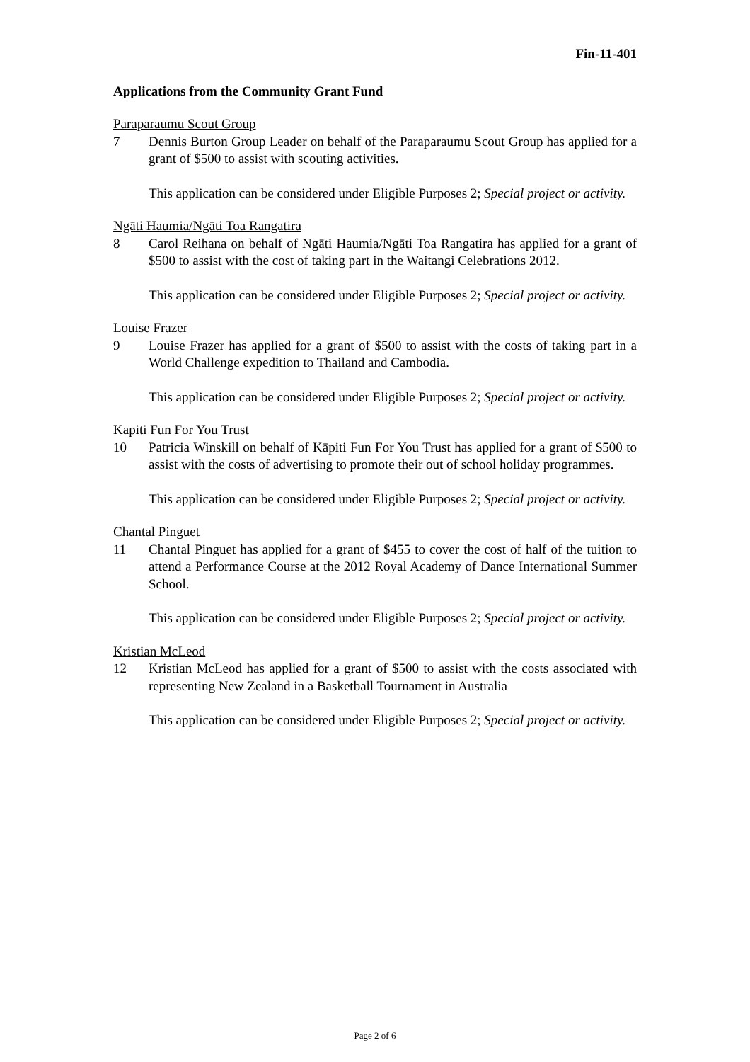Fin-11-401
Applications from the Community Grant Fund
Paraparaumu Scout Group
7 Dennis Burton Group Leader on behalf of the Paraparaumu Scout Group has applied for a grant of $500 to assist with scouting activities.
This application can be considered under Eligible Purposes 2; Special project or activity.
Ngāti Haumia/Ngāti Toa Rangatira
8 Carol Reihana on behalf of Ngāti Haumia/Ngāti Toa Rangatira has applied for a grant of $500 to assist with the cost of taking part in the Waitangi Celebrations 2012.
This application can be considered under Eligible Purposes 2; Special project or activity.
Louise Frazer
9 Louise Frazer has applied for a grant of $500 to assist with the costs of taking part in a World Challenge expedition to Thailand and Cambodia.
This application can be considered under Eligible Purposes 2; Special project or activity.
Kapiti Fun For You Trust
10 Patricia Winskill on behalf of Kāpiti Fun For You Trust has applied for a grant of $500 to assist with the costs of advertising to promote their out of school holiday programmes.
This application can be considered under Eligible Purposes 2; Special project or activity.
Chantal Pinguet
11 Chantal Pinguet has applied for a grant of $455 to cover the cost of half of the tuition to attend a Performance Course at the 2012 Royal Academy of Dance International Summer School.
This application can be considered under Eligible Purposes 2; Special project or activity.
Kristian McLeod
12 Kristian McLeod has applied for a grant of $500 to assist with the costs associated with representing New Zealand in a Basketball Tournament in Australia
This application can be considered under Eligible Purposes 2; Special project or activity.
Page 2 of 6